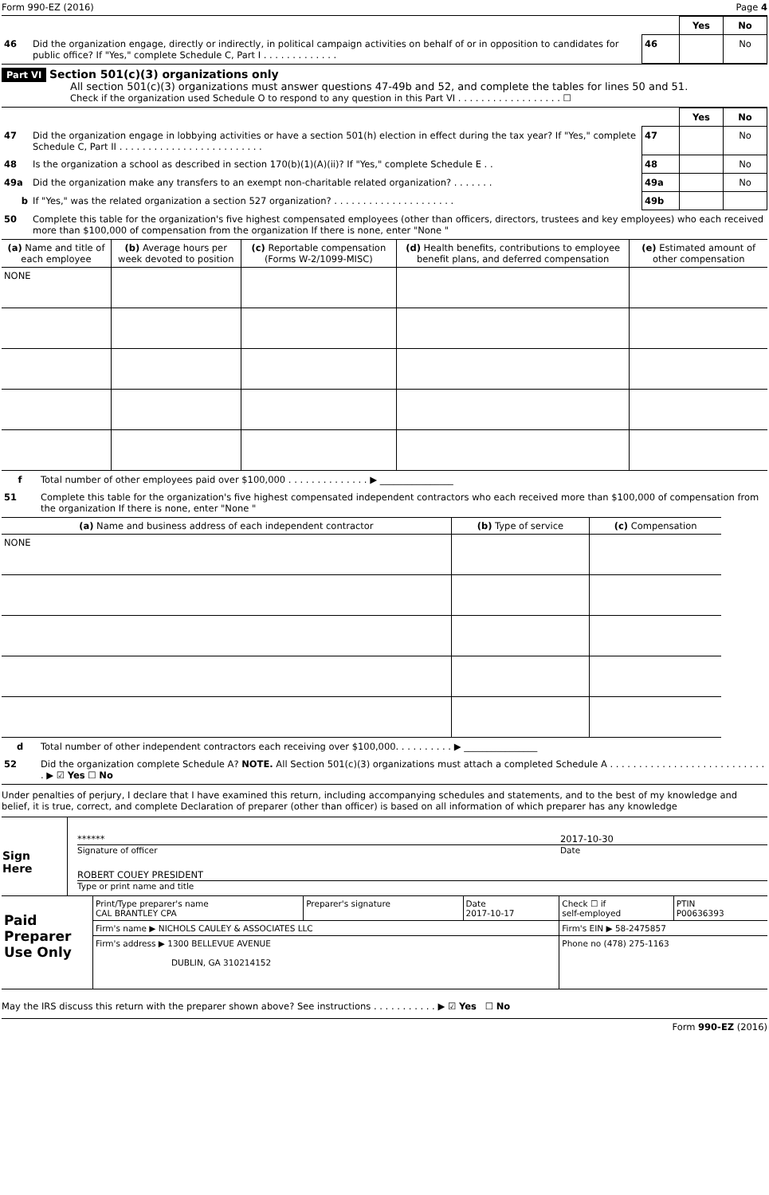Form 990-EZ (2016) Page 4
| | | | Yes | No |
| 46 | Did the organization engage, directly or indirectly, in political campaign activities on behalf of or in opposition to candidates for public office? If "Yes," complete Schedule C, Part I . . . . . . . . . . . . . | 46 | | No |
Part VI Section 501(c)(3) organizations only
All section 501(c)(3) organizations must answer questions 47-49b and 52, and complete the tables for lines 50 and 51.
Check if the organization used Schedule O to respond to any question in this Part VI . . . . . . . . . . . . . . . . . . ☐
| | | | Yes | No |
| 47 | Did the organization engage in lobbying activities or have a section 501(h) election in effect during the tax year? If "Yes," complete Schedule C, Part II . . . . . . . . . . . . . . . . . . . . . . . . . | 47 | | No |
| 48 | Is the organization a school as described in section 170(b)(1)(A)(ii)? If "Yes," complete Schedule E . . | 48 | | No |
| 49a | Did the organization make any transfers to an exempt non-charitable related organization? . . . . . . . | 49a | | No |
| b | If "Yes," was the related organization a section 527 organization? . . . . . . . . . . . . . . . . . . . . . | 49b | | |
| 50 | Complete this table for the organization's five highest compensated employees (other than officers, directors, trustees and key employees) who each received more than $100,000 of compensation from the organization If there is none, enter "None " | | | |
| (a) Name and title of each employee | (b) Average hours per week devoted to position | (c) Reportable compensation (Forms W-2/1099-MISC) | (d) Health benefits, contributions to employee benefit plans, and deferred compensation | (e) Estimated amount of other compensation |
| --- | --- | --- | --- | --- |
| NONE | | | | |
| f | Total number of other employees paid over $100,000 . . . . . . . . . . . . . . ▶ ________________ |
| 51 | Complete this table for the organization's five highest compensated independent contractors who each received more than $100,000 of compensation from the organization If there is none, enter "None " |
| (a) Name and business address of each independent contractor | (b) Type of service | (c) Compensation |
| --- | --- | --- |
| NONE | | |
| d | Total number of other independent contractors each receiving over $100,000. . . . . . . . . . ▶ ________________ |
| 52 | Did the organization complete Schedule A? NOTE. All Section 501(c)(3) organizations must attach a completed Schedule A . . . . . . . . . . . . . . . . . . . . . . . . . . . . ▶ ☑ Yes ☐ No |
Under penalties of perjury, I declare that I have examined this return, including accompanying schedules and statements, and to the best of my knowledge and belief, it is true, correct, and complete Declaration of preparer (other than officer) is based on all information of which preparer has any knowledge
| Sign Here | ****** 2017-10-30 Signature of officer Date ROBERT COUEY PRESIDENT Type or print name and title |
| Paid Preparer Use Only | Print/Type preparer's name CAL BRANTLEY CPA | Preparer's signature | Date 2017-10-17 | Check ☐ if self-employed | PTIN P00636393 |
| | Firm's name ▶ NICHOLS CAULEY & ASSOCIATES LLC | | | Firm's EIN ▶ 58-2475857 | |
| | Firm's address ▶ 1300 BELLEVUE AVENUE DUBLIN, GA 310214152 | | | Phone no (478) 275-1163 | |
May the IRS discuss this return with the preparer shown above? See instructions . . . . . . . . . . . ▶ ☑ Yes ☐ No
Form 990-EZ (2016)